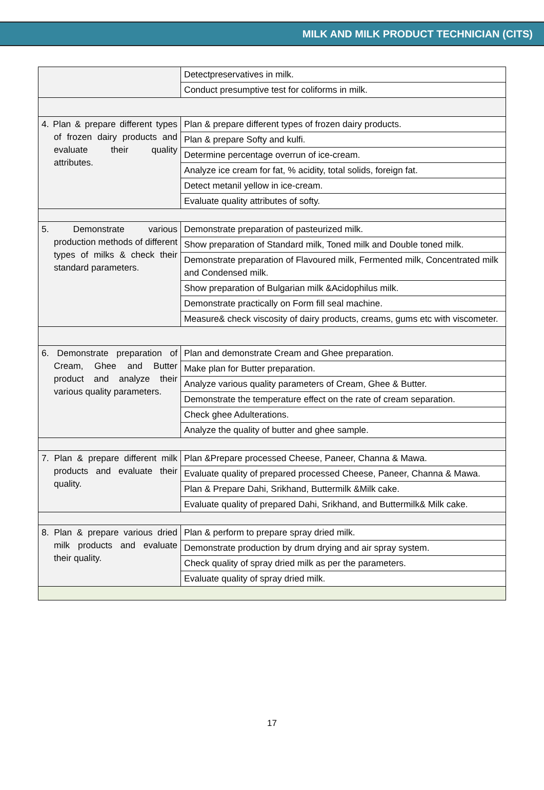MILK AND MILK PRODUCT TECHNICIAN (CITS)
| | Detectpreservatives in milk. |
| | Conduct presumptive test for coliforms in milk. |
| 4. Plan & prepare different types of frozen dairy products and evaluate their quality attributes. | Plan & prepare different types of frozen dairy products. |
| | Plan & prepare Softy and kulfi. |
| | Determine percentage overrun of ice-cream. |
| | Analyze ice cream for fat, % acidity, total solids, foreign fat. |
| | Detect metanil yellow in ice-cream. |
| | Evaluate quality attributes of softy. |
| 5. Demonstrate various production methods of different types of milks & check their standard parameters. | Demonstrate preparation of pasteurized milk. |
| | Show preparation of Standard milk, Toned milk and Double toned milk. |
| | Demonstrate preparation of Flavoured milk, Fermented milk, Concentrated milk and Condensed milk. |
| | Show preparation of Bulgarian milk &Acidophilus milk. |
| | Demonstrate practically on Form fill seal machine. |
| | Measure& check viscosity of dairy products, creams, gums etc with viscometer. |
| 6. Demonstrate preparation of Cream, Ghee and Butter product and analyze their various quality parameters. | Plan and demonstrate Cream and Ghee preparation. |
| | Make plan for Butter preparation. |
| | Analyze various quality parameters of Cream, Ghee & Butter. |
| | Demonstrate the temperature effect on the rate of cream separation. |
| | Check ghee Adulterations. |
| | Analyze the quality of butter and ghee sample. |
| 7. Plan & prepare different milk products and evaluate their quality. | Plan &Prepare processed Cheese, Paneer, Channa & Mawa. |
| | Evaluate quality of prepared processed Cheese, Paneer, Channa & Mawa. |
| | Plan & Prepare Dahi, Srikhand, Buttermilk &Milk cake. |
| | Evaluate quality of prepared Dahi, Srikhand, and Buttermilk& Milk cake. |
| 8. Plan & prepare various dried milk products and evaluate their quality. | Plan & perform to prepare spray dried milk. |
| | Demonstrate production by drum drying and air spray system. |
| | Check quality of spray dried milk as per the parameters. |
| | Evaluate quality of spray dried milk. |
17